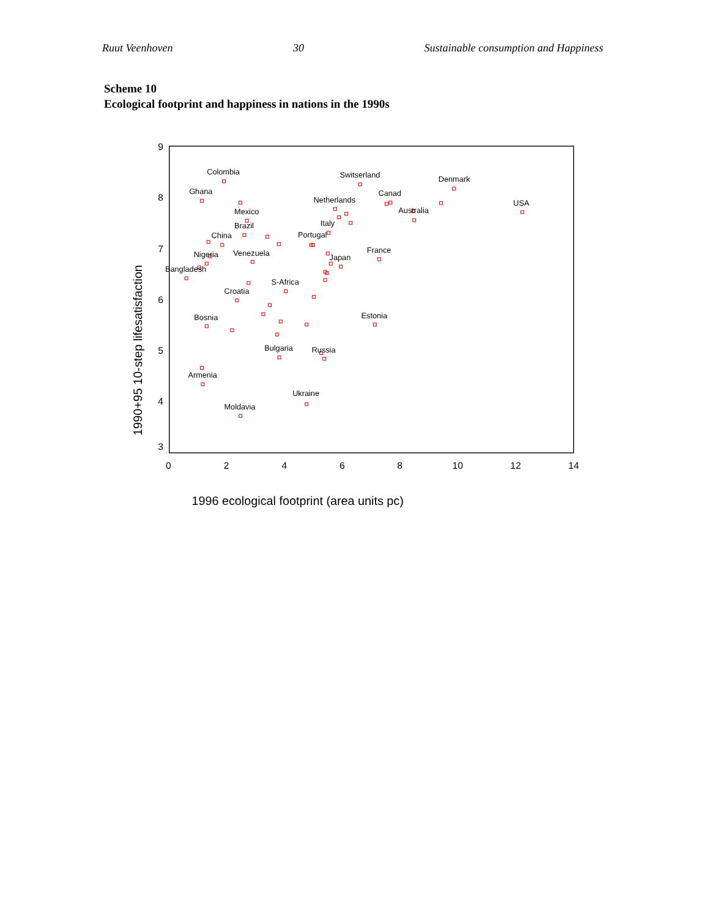Ruut Veenhoven 30 Sustainable consumption and Happiness
Scheme 10
Ecological footprint and happiness in nations in the 1990s
9
8
7
6
5
4
3
0
2
4
6
8
10
12
14
1996 ecological footprint (area units pc)
1990+95 10-step lifesatisfaction
Colombia
Ghana
Mexico
Brazil
China
Nigeria
Venezuela
Bangladesh
S-Africa
Croatia
Bosnia
Bulgaria
Russia
Armenia
Ukraine
Moldavia
Switserland
Denmark
Canad
USA
Australia
Netherlands
Italy
Portugal
Japan
France
Estonia